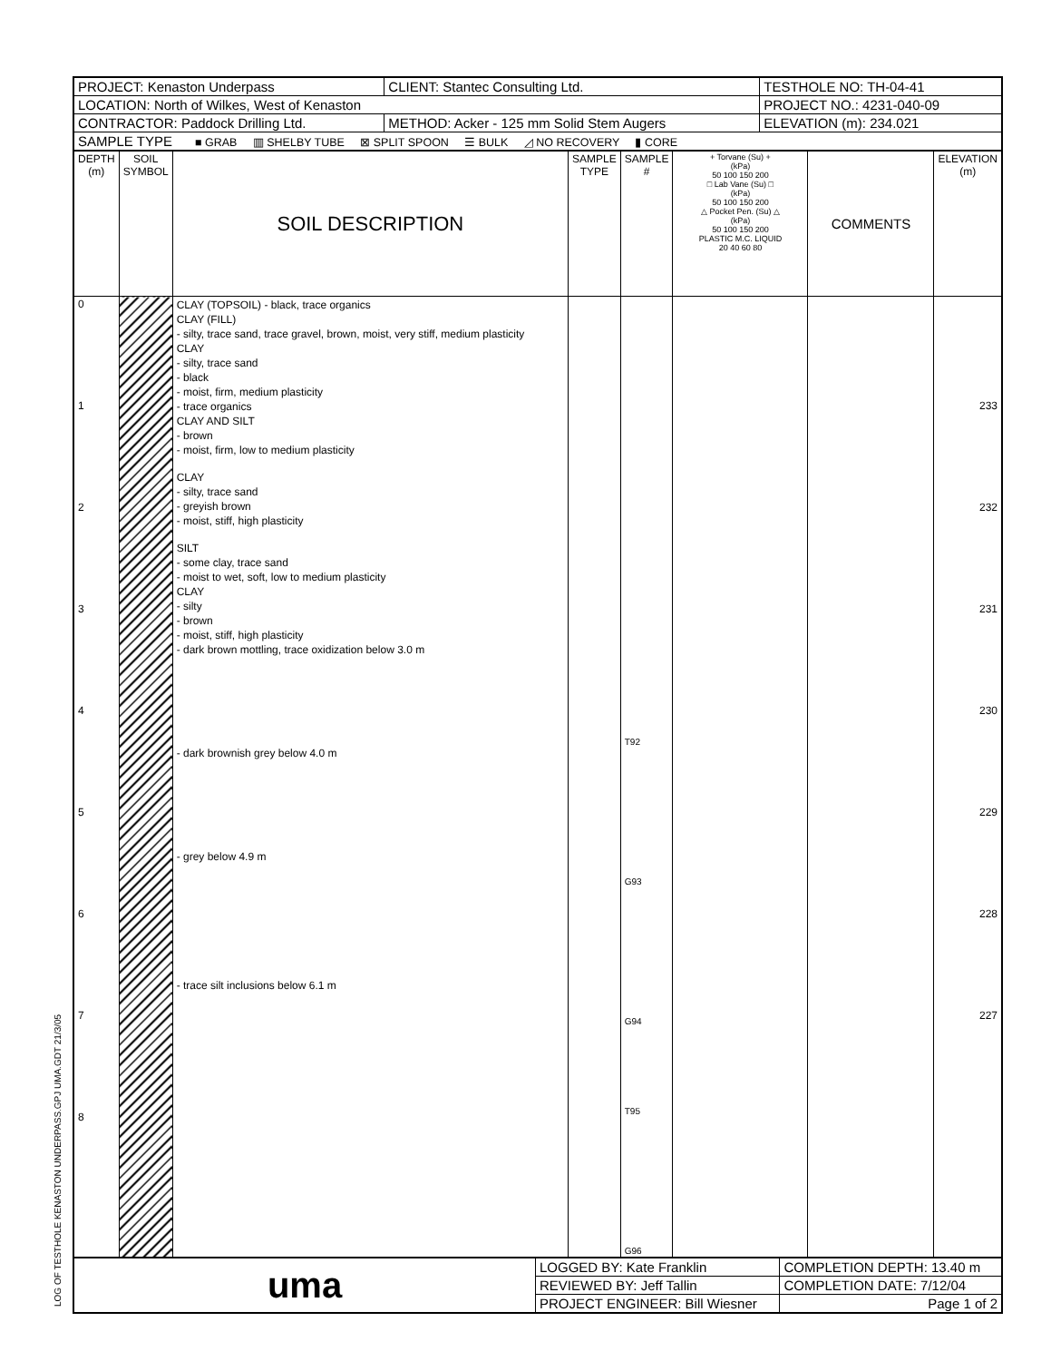| PROJECT: Kenaston Underpass | CLIENT: Stantec Consulting Ltd. | TESTHOLE NO: TH-04-41 |
| LOCATION: North of Wilkes, West of Kenaston | | PROJECT NO.: 4231-040-09 |
| CONTRACTOR: Paddock Drilling Ltd. | METHOD: Acker - 125 mm Solid Stem Augers | ELEVATION (m): 234.021 |
| SAMPLE TYPE ■ GRAB ▥ SHELBY TUBE ⊠ SPLIT SPOON ☰ BULK ◿ NO RECOVERY ▮ CORE | | |
| DEPTH (m) | SOIL SYMBOL | SOIL DESCRIPTION | SAMPLE TYPE | SAMPLE # | + Torvane (Su) + (kPa) 50 100 150 200 □ Lab Vane (Su) □ (kPa) 50 100 150 200 △ Pocket Pen. (Su) △ (kPa) 50 100 150 200 PLASTIC M.C. LIQUID 20 40 60 80 | COMMENTS | ELEVATION (m) |
| --- | --- | --- | --- | --- | --- | --- | --- |
| 0 1 2 3 4 5 6 7 8 | | CLAY (TOPSOIL) - black, trace organics CLAY (FILL) - silty, trace sand, trace gravel, brown, moist, very stiff, medium plasticity CLAY - silty, trace sand - black - moist, firm, medium plasticity - trace organics CLAY AND SILT - brown - moist, firm, low to medium plasticity CLAY - silty, trace sand - greyish brown - moist, stiff, high plasticity SILT - some clay, trace sand - moist to wet, soft, low to medium plasticity CLAY - silty - brown - moist, stiff, high plasticity - dark brown mottling, trace oxidization below 3.0 m - dark brownish grey below 4.0 m - grey below 4.9 m - trace silt inclusions below 6.1 m | | T92 G93 G94 T95 G96 | | | 233 232 231 230 229 228 227 |
| uma | LOGGED BY: Kate Franklin | COMPLETION DEPTH: 13.40 m |
| | REVIEWED BY: Jeff Tallin | COMPLETION DATE: 7/12/04 |
| | PROJECT ENGINEER: Bill Wiesner | Page 1 of 2 |
LOG OF TESTHOLE KENASTON UNDERPASS.GPJ UMA.GDT 21/3/05